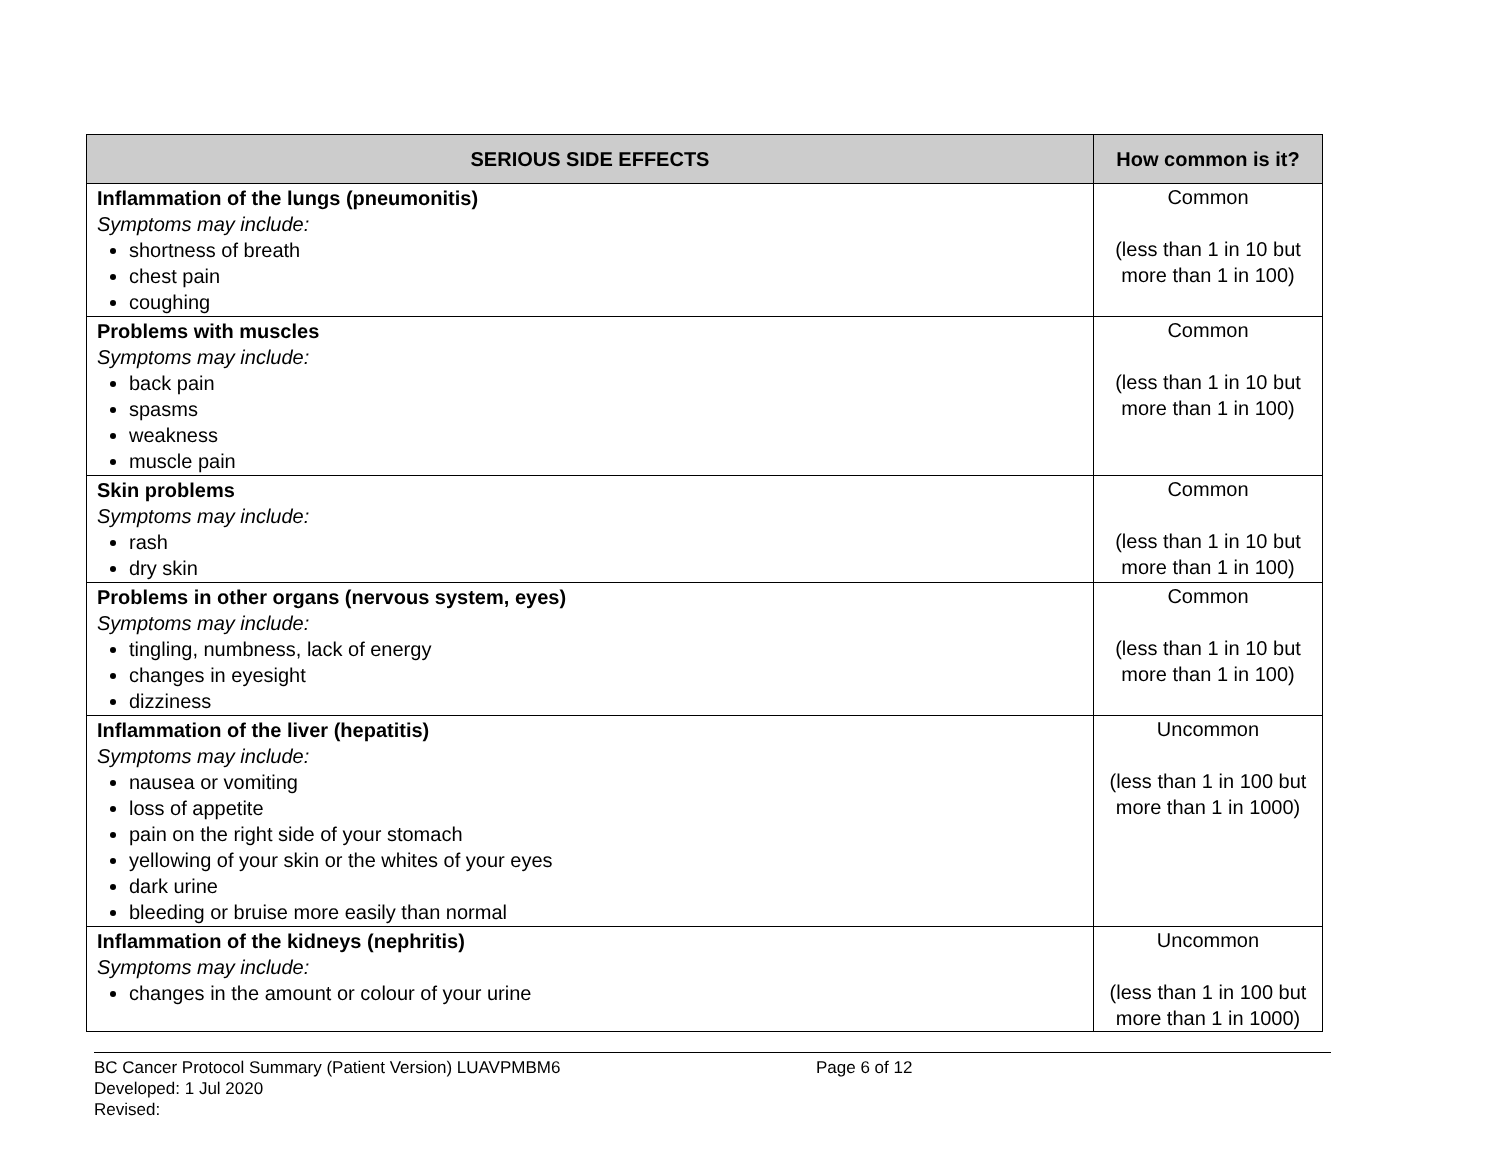| SERIOUS SIDE EFFECTS | How common is it? |
| --- | --- |
| Inflammation of the lungs (pneumonitis) Symptoms may include: shortness of breath chest pain coughing | Common (less than 1 in 10 but more than 1 in 100) |
| Problems with muscles Symptoms may include: back pain spasms weakness muscle pain | Common (less than 1 in 10 but more than 1 in 100) |
| Skin problems Symptoms may include: rash dry skin | Common (less than 1 in 10 but more than 1 in 100) |
| Problems in other organs (nervous system, eyes) Symptoms may include: tingling, numbness, lack of energy changes in eyesight dizziness | Common (less than 1 in 10 but more than 1 in 100) |
| Inflammation of the liver (hepatitis) Symptoms may include: nausea or vomiting loss of appetite pain on the right side of your stomach yellowing of your skin or the whites of your eyes dark urine bleeding or bruise more easily than normal | Uncommon (less than 1 in 100 but more than 1 in 1000) |
| Inflammation of the kidneys (nephritis) Symptoms may include: changes in the amount or colour of your urine | Uncommon (less than 1 in 100 but more than 1 in 1000) |
BC Cancer Protocol Summary (Patient Version) LUAVPMBM6 Page 6 of 12
Developed: 1 Jul 2020
Revised: